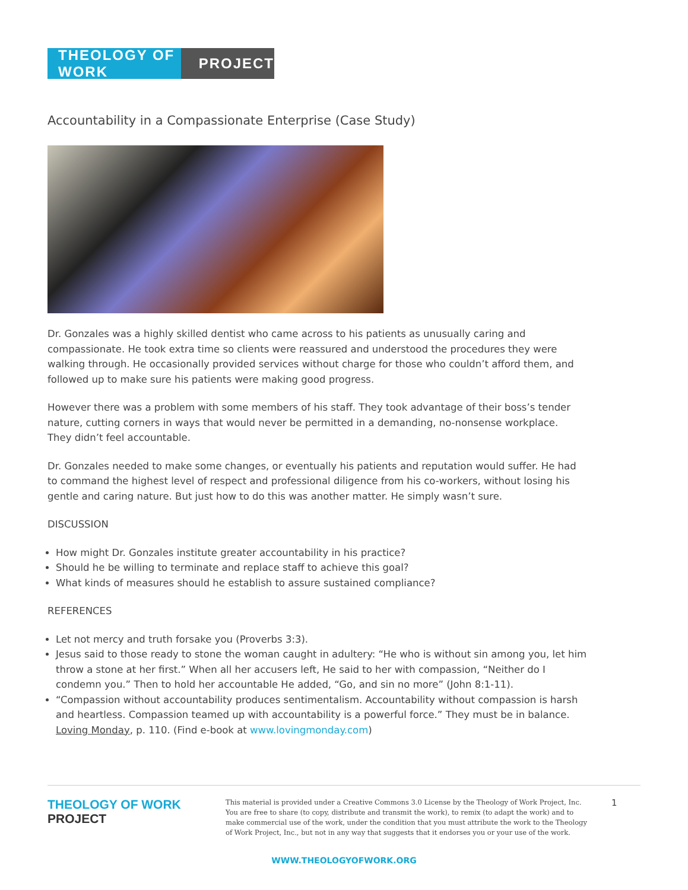THEOLOGY OF WORK
PROJECT
Accountability in a Compassionate Enterprise (Case Study)
Dr. Gonzales was a highly skilled dentist who came across to his patients as unusually caring and compassionate. He took extra time so clients were reassured and understood the procedures they were walking through. He occasionally provided services without charge for those who couldn’t afford them, and followed up to make sure his patients were making good progress.
However there was a problem with some members of his staff. They took advantage of their boss’s tender nature, cutting corners in ways that would never be permitted in a demanding, no-nonsense workplace. They didn’t feel accountable.
Dr. Gonzales needed to make some changes, or eventually his patients and reputation would suffer. He had to command the highest level of respect and professional diligence from his co-workers, without losing his gentle and caring nature. But just how to do this was another matter. He simply wasn’t sure.
DISCUSSION
How might Dr. Gonzales institute greater accountability in his practice?
Should he be willing to terminate and replace staff to achieve this goal?
What kinds of measures should he establish to assure sustained compliance?
REFERENCES
Let not mercy and truth forsake you (Proverbs 3:3).
Jesus said to those ready to stone the woman caught in adultery: “He who is without sin among you, let him throw a stone at her first.” When all her accusers left, He said to her with compassion, “Neither do I condemn you.” Then to hold her accountable He added, “Go, and sin no more” (John 8:1-11).
“Compassion without accountability produces sentimentalism. Accountability without compassion is harsh and heartless. Compassion teamed up with accountability is a powerful force.” They must be in balance. Loving Monday, p. 110. (Find e-book at www.lovingmonday.com)
THEOLOGY OF WORK PROJECT
This material is provided under a Creative Commons 3.0 License by the Theology of Work Project, Inc. You are free to share (to copy, distribute and transmit the work), to remix (to adapt the work) and to make commercial use of the work, under the condition that you must attribute the work to the Theology of Work Project, Inc., but not in any way that suggests that it endorses you or your use of the work.
1
WWW.THEOLOGYOFWORK.ORG